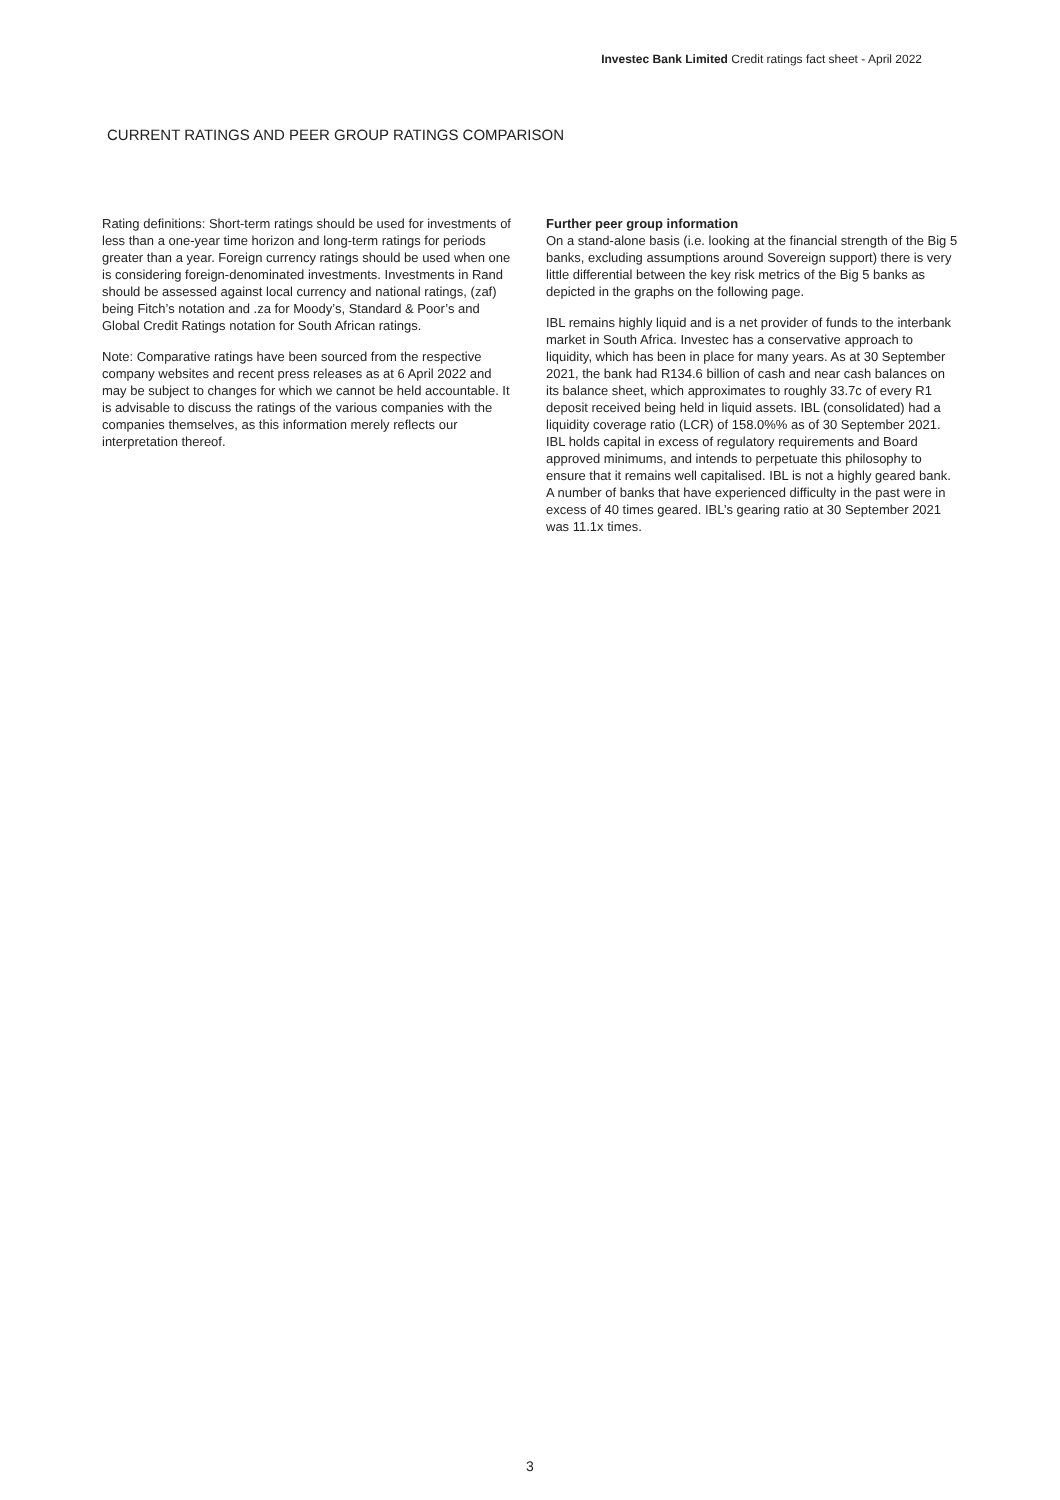Investec Bank Limited Credit ratings fact sheet - April 2022
CURRENT RATINGS AND PEER GROUP RATINGS COMPARISON
Rating definitions: Short-term ratings should be used for investments of less than a one-year time horizon and long-term ratings for periods greater than a year. Foreign currency ratings should be used when one is considering foreign-denominated investments. Investments in Rand should be assessed against local currency and national ratings, (zaf) being Fitch’s notation and .za for Moody’s, Standard & Poor’s and Global Credit Ratings notation for South African ratings.
Note: Comparative ratings have been sourced from the respective company websites and recent press releases as at 6 April 2022 and may be subject to changes for which we cannot be held accountable. It is advisable to discuss the ratings of the various companies with the companies themselves, as this information merely reflects our interpretation thereof.
Further peer group information
On a stand-alone basis (i.e. looking at the financial strength of the Big 5 banks, excluding assumptions around Sovereign support) there is very little differential between the key risk metrics of the Big 5 banks as depicted in the graphs on the following page.
IBL remains highly liquid and is a net provider of funds to the interbank market in South Africa. Investec has a conservative approach to liquidity, which has been in place for many years. As at 30 September 2021, the bank had R134.6 billion of cash and near cash balances on its balance sheet, which approximates to roughly 33.7c of every R1 deposit received being held in liquid assets. IBL (consolidated) had a liquidity coverage ratio (LCR) of 158.0%% as of 30 September 2021. IBL holds capital in excess of regulatory requirements and Board approved minimums, and intends to perpetuate this philosophy to ensure that it remains well capitalised. IBL is not a highly geared bank. A number of banks that have experienced difficulty in the past were in excess of 40 times geared. IBL’s gearing ratio at 30 September 2021 was 11.1x times.
3